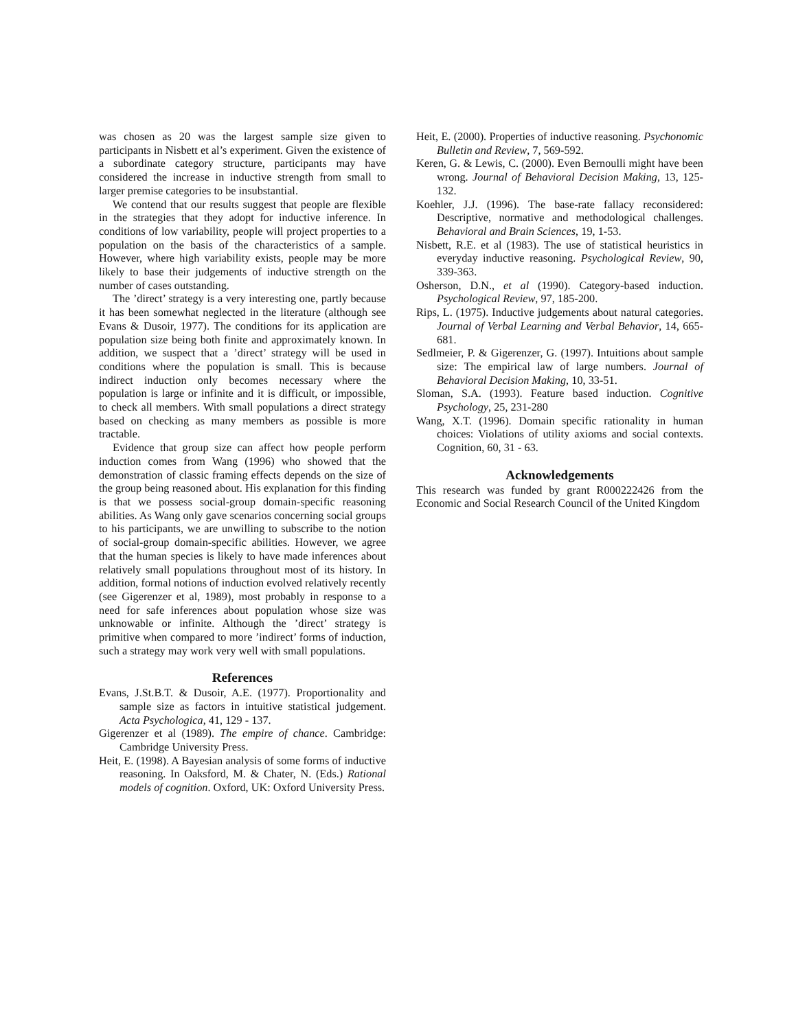was chosen as 20 was the largest sample size given to participants in Nisbett et al’s experiment. Given the existence of a subordinate category structure, participants may have considered the increase in inductive strength from small to larger premise categories to be insubstantial.
We contend that our results suggest that people are flexible in the strategies that they adopt for inductive inference. In conditions of low variability, people will project properties to a population on the basis of the characteristics of a sample. However, where high variability exists, people may be more likely to base their judgements of inductive strength on the number of cases outstanding.
The ’direct’ strategy is a very interesting one, partly because it has been somewhat neglected in the literature (although see Evans & Dusoir, 1977). The conditions for its application are population size being both finite and approximately known. In addition, we suspect that a ’direct’ strategy will be used in conditions where the population is small. This is because indirect induction only becomes necessary where the population is large or infinite and it is difficult, or impossible, to check all members. With small populations a direct strategy based on checking as many members as possible is more tractable.
Evidence that group size can affect how people perform induction comes from Wang (1996) who showed that the demonstration of classic framing effects depends on the size of the group being reasoned about. His explanation for this finding is that we possess social-group domain-specific reasoning abilities. As Wang only gave scenarios concerning social groups to his participants, we are unwilling to subscribe to the notion of social-group domain-specific abilities. However, we agree that the human species is likely to have made inferences about relatively small populations throughout most of its history. In addition, formal notions of induction evolved relatively recently (see Gigerenzer et al, 1989), most probably in response to a need for safe inferences about population whose size was unknowable or infinite. Although the ’direct’ strategy is primitive when compared to more ’indirect’ forms of induction, such a strategy may work very well with small populations.
References
Evans, J.St.B.T. & Dusoir, A.E. (1977). Proportionality and sample size as factors in intuitive statistical judgement. Acta Psychologica, 41, 129 - 137.
Gigerenzer et al (1989). The empire of chance. Cambridge: Cambridge University Press.
Heit, E. (1998). A Bayesian analysis of some forms of inductive reasoning. In Oaksford, M. & Chater, N. (Eds.) Rational models of cognition. Oxford, UK: Oxford University Press.
Heit, E. (2000). Properties of inductive reasoning. Psychonomic Bulletin and Review, 7, 569-592.
Keren, G. & Lewis, C. (2000). Even Bernoulli might have been wrong. Journal of Behavioral Decision Making, 13, 125-132.
Koehler, J.J. (1996). The base-rate fallacy reconsidered: Descriptive, normative and methodological challenges. Behavioral and Brain Sciences, 19, 1-53.
Nisbett, R.E. et al (1983). The use of statistical heuristics in everyday inductive reasoning. Psychological Review, 90, 339-363.
Osherson, D.N., et al (1990). Category-based induction. Psychological Review, 97, 185-200.
Rips, L. (1975). Inductive judgements about natural categories. Journal of Verbal Learning and Verbal Behavior, 14, 665-681.
Sedlmeier, P. & Gigerenzer, G. (1997). Intuitions about sample size: The empirical law of large numbers. Journal of Behavioral Decision Making, 10, 33-51.
Sloman, S.A. (1993). Feature based induction. Cognitive Psychology, 25, 231-280
Wang, X.T. (1996). Domain specific rationality in human choices: Violations of utility axioms and social contexts. Cognition, 60, 31 - 63.
Acknowledgements
This research was funded by grant R000222426 from the Economic and Social Research Council of the United Kingdom